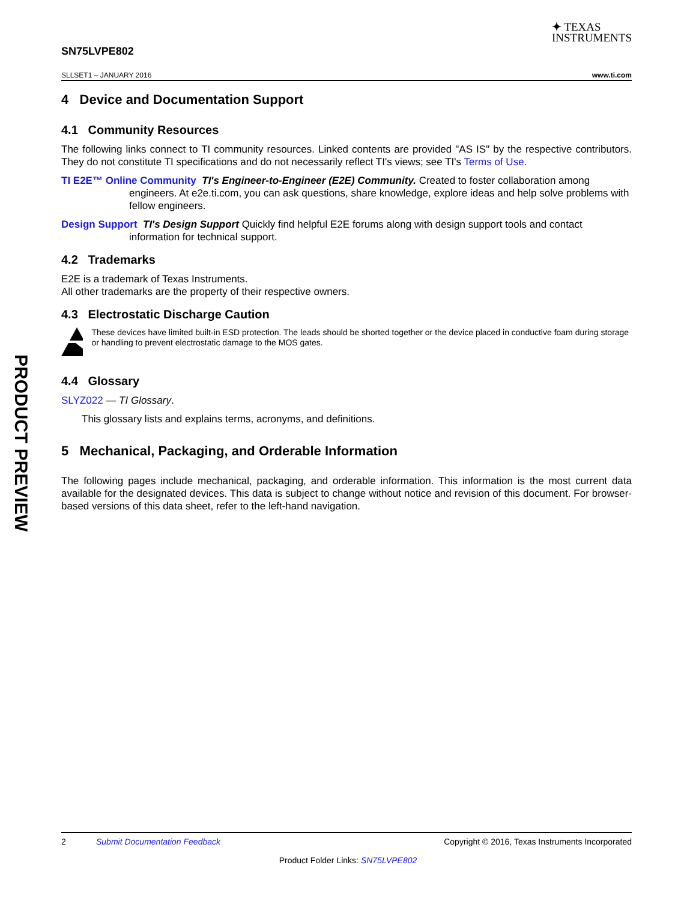PRODUCT PREVIEW
✦ TEXAS
INSTRUMENTS
SN75LVPE802
SLLSET1 – JANUARY 2016 www.ti.com
4 Device and Documentation Support
4.1 Community Resources
The following links connect to TI community resources. Linked contents are provided "AS IS" by the respective contributors. They do not constitute TI specifications and do not necessarily reflect TI's views; see TI's Terms of Use.
TI E2E™ Online Community TI's Engineer-to-Engineer (E2E) Community. Created to foster collaboration among engineers. At e2e.ti.com, you can ask questions, share knowledge, explore ideas and help solve problems with fellow engineers.
Design Support TI's Design Support Quickly find helpful E2E forums along with design support tools and contact information for technical support.
4.2 Trademarks
E2E is a trademark of Texas Instruments.
All other trademarks are the property of their respective owners.
4.3 Electrostatic Discharge Caution
These devices have limited built-in ESD protection. The leads should be shorted together or the device placed in conductive foam during storage or handling to prevent electrostatic damage to the MOS gates.
4.4 Glossary
SLYZ022 — TI Glossary.
This glossary lists and explains terms, acronyms, and definitions.
5 Mechanical, Packaging, and Orderable Information
The following pages include mechanical, packaging, and orderable information. This information is the most current data available for the designated devices. This data is subject to change without notice and revision of this document. For browser-based versions of this data sheet, refer to the left-hand navigation.
2 Submit Documentation Feedback Copyright © 2016, Texas Instruments Incorporated
Product Folder Links: SN75LVPE802